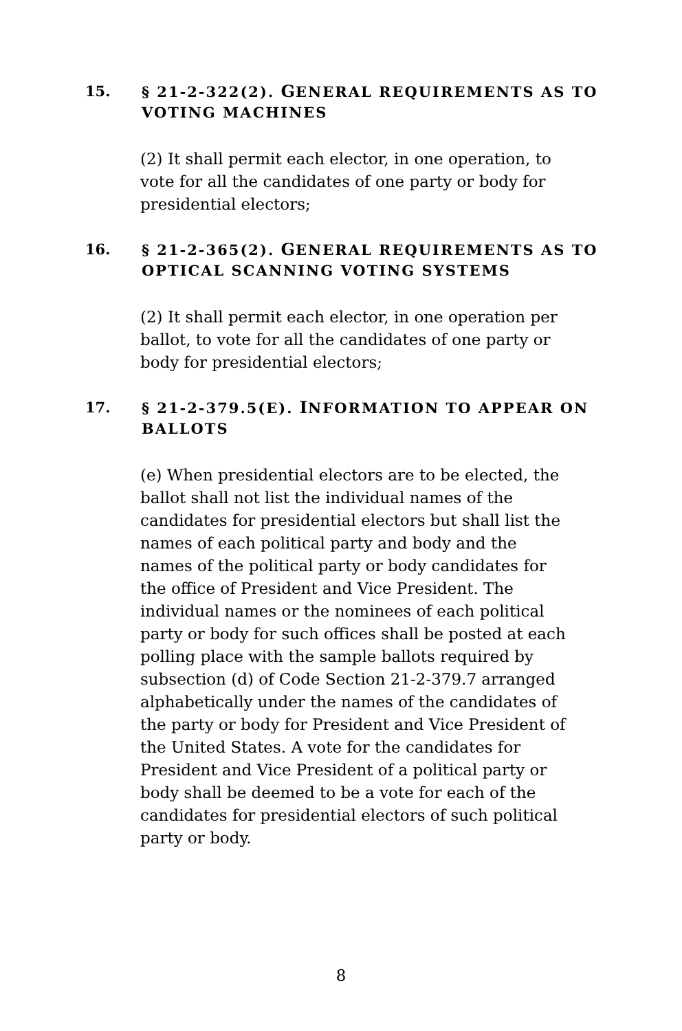15. § 21-2-322(2). GENERAL REQUIREMENTS AS TO VOTING MACHINES
(2) It shall permit each elector, in one operation, to vote for all the candidates of one party or body for presidential electors;
16. § 21-2-365(2). GENERAL REQUIREMENTS AS TO OPTICAL SCANNING VOTING SYSTEMS
(2) It shall permit each elector, in one operation per ballot, to vote for all the candidates of one party or body for presidential electors;
17. § 21-2-379.5(E). INFORMATION TO APPEAR ON BALLOTS
(e) When presidential electors are to be elected, the ballot shall not list the individual names of the candidates for presidential electors but shall list the names of each political party and body and the names of the political party or body candidates for the office of President and Vice President. The individual names or the nominees of each political party or body for such offices shall be posted at each polling place with the sample ballots required by subsection (d) of Code Section 21-2-379.7 arranged alphabetically under the names of the candidates of the party or body for President and Vice President of the United States. A vote for the candidates for President and Vice President of a political party or body shall be deemed to be a vote for each of the candidates for presidential electors of such political party or body.
8